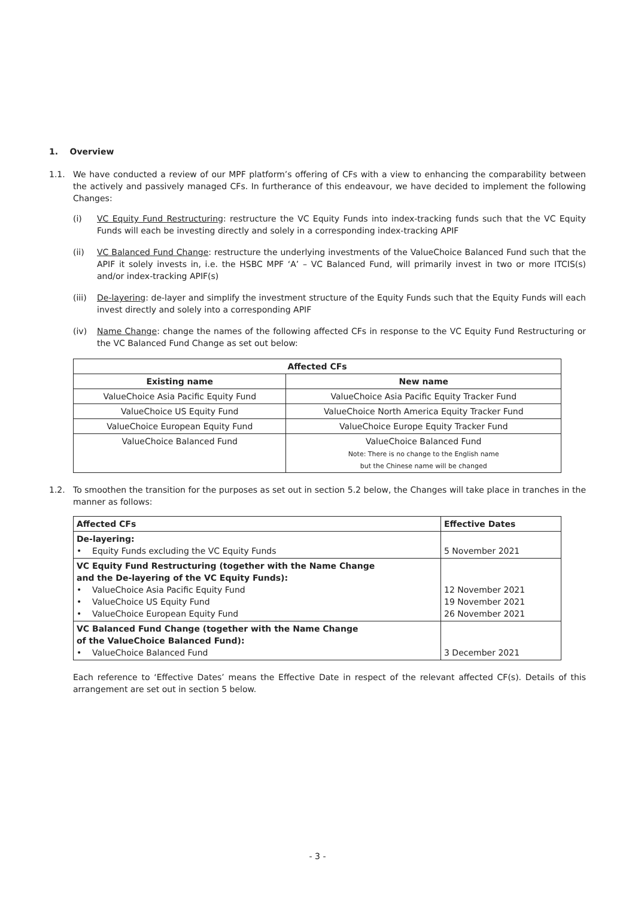1. Overview
1.1. We have conducted a review of our MPF platform’s offering of CFs with a view to enhancing the comparability between the actively and passively managed CFs. In furtherance of this endeavour, we have decided to implement the following Changes:
(i) VC Equity Fund Restructuring: restructure the VC Equity Funds into index-tracking funds such that the VC Equity Funds will each be investing directly and solely in a corresponding index-tracking APIF
(ii) VC Balanced Fund Change: restructure the underlying investments of the ValueChoice Balanced Fund such that the APIF it solely invests in, i.e. the HSBC MPF ‘A’ – VC Balanced Fund, will primarily invest in two or more ITCIS(s) and/or index-tracking APIF(s)
(iii)
De-layering: de-layer and simplify the investment structure of the Equity Funds such that the Equity Funds will each invest directly and solely into a corresponding APIF
(iv) Name Change: change the names of the following affected CFs in response to the VC Equity Fund Restructuring or the VC Balanced Fund Change as set out below:
| Affected CFs | |
| --- | --- |
| Existing name | New name |
| ValueChoice Asia Pacific Equity Fund | ValueChoice Asia Pacific Equity Tracker Fund |
| ValueChoice US Equity Fund | ValueChoice North America Equity Tracker Fund |
| ValueChoice European Equity Fund | ValueChoice Europe Equity Tracker Fund |
| ValueChoice Balanced Fund | ValueChoice Balanced Fund Note: There is no change to the English name but the Chinese name will be changed |
1.2. To smoothen the transition for the purposes as set out in section 5.2 below, the Changes will take place in tranches in the manner as follows:
| Affected CFs | Effective Dates |
| De-layering: • Equity Funds excluding the VC Equity Funds | 5 November 2021 |
| VC Equity Fund Restructuring (together with the Name Change and the De-layering of the VC Equity Funds): • ValueChoice Asia Pacific Equity Fund • ValueChoice US Equity Fund • ValueChoice European Equity Fund | 12 November 2021 19 November 2021 26 November 2021 |
| VC Balanced Fund Change (together with the Name Change of the ValueChoice Balanced Fund): • ValueChoice Balanced Fund | 3 December 2021 |
Each reference to ‘Effective Dates’ means the Effective Date in respect of the relevant affected CF(s). Details of this arrangement are set out in section 5 below.
- 3 -